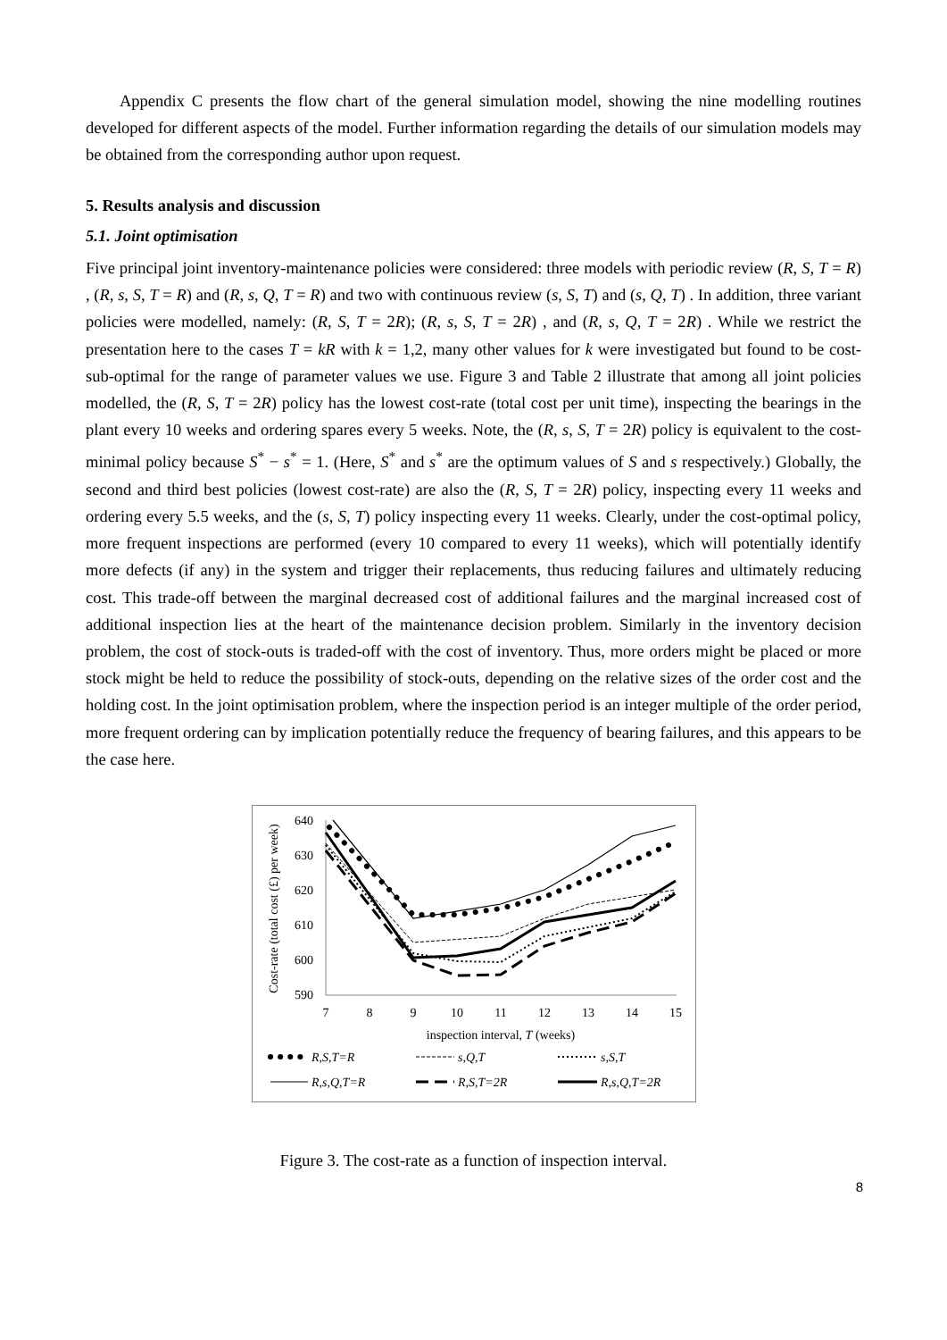Appendix C presents the flow chart of the general simulation model, showing the nine modelling routines developed for different aspects of the model. Further information regarding the details of our simulation models may be obtained from the corresponding author upon request.
5. Results analysis and discussion
5.1. Joint optimisation
Five principal joint inventory-maintenance policies were considered: three models with periodic review (R, S, T = R) , (R, s, S, T = R) and (R, s, Q, T = R) and two with continuous review (s, S, T) and (s, Q, T) . In addition, three variant policies were modelled, namely: (R, S, T = 2R); (R, s, S, T = 2R) , and (R, s, Q, T = 2R) . While we restrict the presentation here to the cases T = kR with k = 1,2, many other values for k were investigated but found to be cost-sub-optimal for the range of parameter values we use. Figure 3 and Table 2 illustrate that among all joint policies modelled, the (R, S, T = 2R) policy has the lowest cost-rate (total cost per unit time), inspecting the bearings in the plant every 10 weeks and ordering spares every 5 weeks. Note, the (R, s, S, T = 2R) policy is equivalent to the cost-minimal policy because S<sup>*</sup> − s<sup>*</sup> = 1. (Here, S<sup>*</sup> and s<sup>*</sup> are the optimum values of S and s respectively.) Globally, the second and third best policies (lowest cost-rate) are also the (R, S, T = 2R) policy, inspecting every 11 weeks and ordering every 5.5 weeks, and the (s, S, T) policy inspecting every 11 weeks. Clearly, under the cost-optimal policy, more frequent inspections are performed (every 10 compared to every 11 weeks), which will potentially identify more defects (if any) in the system and trigger their replacements, thus reducing failures and ultimately reducing cost. This trade-off between the marginal decreased cost of additional failures and the marginal increased cost of additional inspection lies at the heart of the maintenance decision problem. Similarly in the inventory decision problem, the cost of stock-outs is traded-off with the cost of inventory. Thus, more orders might be placed or more stock might be held to reduce the possibility of stock-outs, depending on the relative sizes of the order cost and the holding cost. In the joint optimisation problem, where the inspection period is an integer multiple of the order period, more frequent ordering can by implication potentially reduce the frequency of bearing failures, and this appears to be the case here.
Cost-rate (total cost (£) per week)
640
630
620
610
600
590
7
8
9
10
11
12
13
14
15
inspection interval, T (weeks)
R,S,T=R
s,Q,T
s,S,T
R,s,Q,T=R
R,S,T=2R
R,s,Q,T=2R
Figure 3. The cost-rate as a function of inspection interval.
8